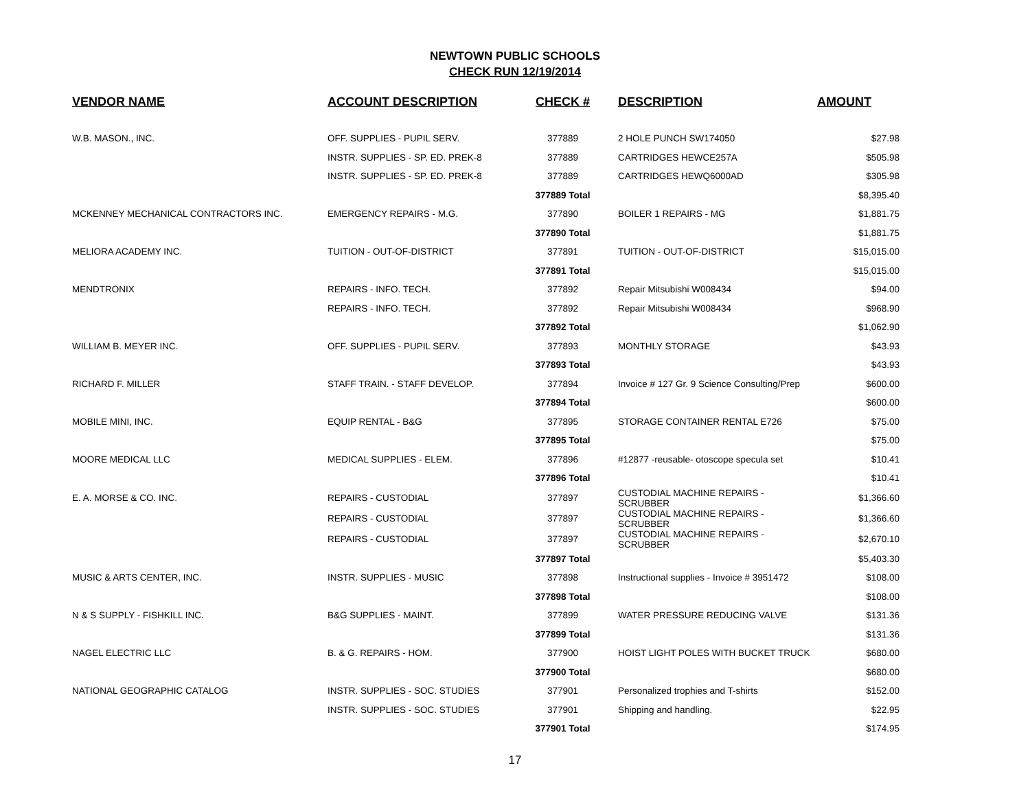NEWTOWN PUBLIC SCHOOLS
CHECK RUN 12/19/2014
| VENDOR NAME | ACCOUNT DESCRIPTION | CHECK # | DESCRIPTION | AMOUNT |
| --- | --- | --- | --- | --- |
| W.B. MASON., INC. | OFF. SUPPLIES - PUPIL SERV. | 377889 | 2 HOLE PUNCH SW174050 | $27.98 |
| | INSTR. SUPPLIES - SP. ED. PREK-8 | 377889 | CARTRIDGES HEWCE257A | $505.98 |
| | INSTR. SUPPLIES - SP. ED. PREK-8 | 377889 | CARTRIDGES HEWQ6000AD | $305.98 |
| | | 377889 Total | | $8,395.40 |
| MCKENNEY MECHANICAL CONTRACTORS INC. | EMERGENCY REPAIRS - M.G. | 377890 | BOILER 1 REPAIRS - MG | $1,881.75 |
| | | 377890 Total | | $1,881.75 |
| MELIORA ACADEMY INC. | TUITION - OUT-OF-DISTRICT | 377891 | TUITION - OUT-OF-DISTRICT | $15,015.00 |
| | | 377891 Total | | $15,015.00 |
| MENDTRONIX | REPAIRS - INFO. TECH. | 377892 | Repair Mitsubishi W008434 | $94.00 |
| | REPAIRS - INFO. TECH. | 377892 | Repair Mitsubishi W008434 | $968.90 |
| | | 377892 Total | | $1,062.90 |
| WILLIAM B. MEYER INC. | OFF. SUPPLIES - PUPIL SERV. | 377893 | MONTHLY STORAGE | $43.93 |
| | | 377893 Total | | $43.93 |
| RICHARD F. MILLER | STAFF TRAIN. - STAFF DEVELOP. | 377894 | Invoice # 127 Gr. 9 Science Consulting/Prep | $600.00 |
| | | 377894 Total | | $600.00 |
| MOBILE MINI, INC. | EQUIP RENTAL - B&G | 377895 | STORAGE CONTAINER RENTAL E726 | $75.00 |
| | | 377895 Total | | $75.00 |
| MOORE MEDICAL LLC | MEDICAL SUPPLIES - ELEM. | 377896 | #12877 -reusable- otoscope specula set | $10.41 |
| | | 377896 Total | | $10.41 |
| E. A. MORSE & CO. INC. | REPAIRS - CUSTODIAL | 377897 | CUSTODIAL MACHINE REPAIRS - SCRUBBER | $1,366.60 |
| | REPAIRS - CUSTODIAL | 377897 | CUSTODIAL MACHINE REPAIRS - SCRUBBER | $1,366.60 |
| | REPAIRS - CUSTODIAL | 377897 | CUSTODIAL MACHINE REPAIRS - SCRUBBER | $2,670.10 |
| | | 377897 Total | | $5,403.30 |
| MUSIC & ARTS CENTER, INC. | INSTR. SUPPLIES - MUSIC | 377898 | Instructional supplies - Invoice # 3951472 | $108.00 |
| | | 377898 Total | | $108.00 |
| N & S SUPPLY - FISHKILL INC. | B&G SUPPLIES - MAINT. | 377899 | WATER PRESSURE REDUCING VALVE | $131.36 |
| | | 377899 Total | | $131.36 |
| NAGEL ELECTRIC LLC | B. & G. REPAIRS - HOM. | 377900 | HOIST LIGHT POLES WITH BUCKET TRUCK | $680.00 |
| | | 377900 Total | | $680.00 |
| NATIONAL GEOGRAPHIC CATALOG | INSTR. SUPPLIES - SOC. STUDIES | 377901 | Personalized trophies and T-shirts | $152.00 |
| | INSTR. SUPPLIES - SOC. STUDIES | 377901 | Shipping and handling. | $22.95 |
| | | 377901 Total | | $174.95 |
17